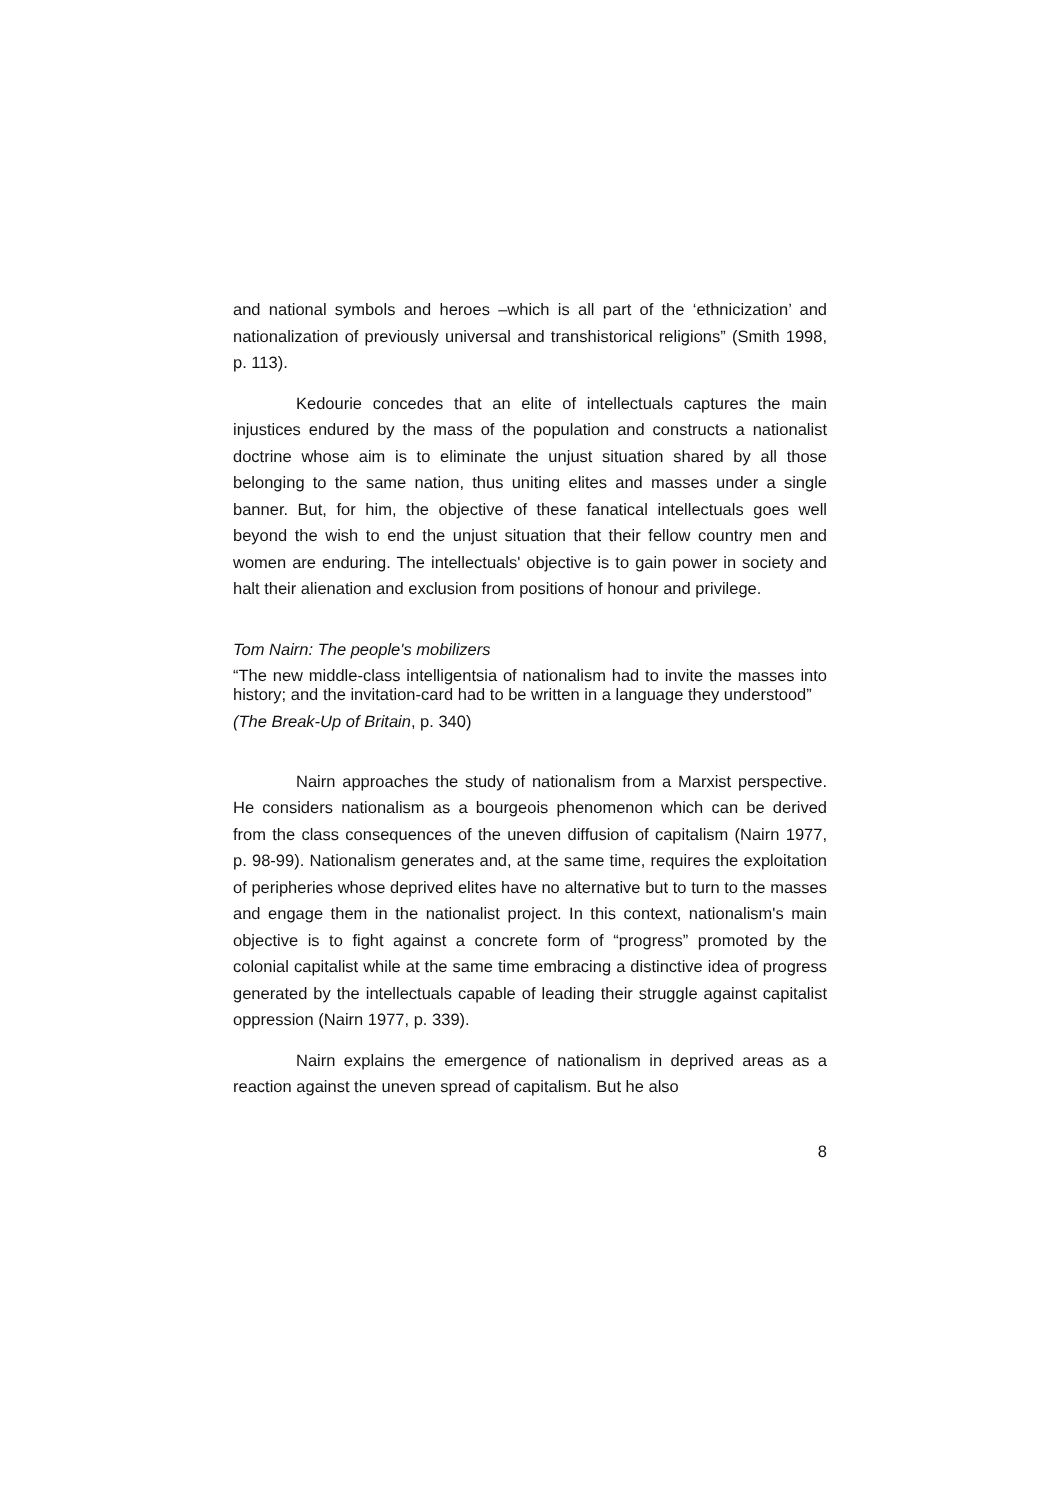and national symbols and heroes –which is all part of the ‘ethnicization’ and nationalization of previously universal and transhistorical religions” (Smith 1998, p. 113).
Kedourie concedes that an elite of intellectuals captures the main injustices endured by the mass of the population and constructs a nationalist doctrine whose aim is to eliminate the unjust situation shared by all those belonging to the same nation, thus uniting elites and masses under a single banner. But, for him, the objective of these fanatical intellectuals goes well beyond the wish to end the unjust situation that their fellow country men and women are enduring. The intellectuals' objective is to gain power in society and halt their alienation and exclusion from positions of honour and privilege.
Tom Nairn: The people's mobilizers
“The new middle-class intelligentsia of nationalism had to invite the masses into history; and the invitation-card had to be written in a language they understood”
(The Break-Up of Britain, p. 340)
Nairn approaches the study of nationalism from a Marxist perspective. He considers nationalism as a bourgeois phenomenon which can be derived from the class consequences of the uneven diffusion of capitalism (Nairn 1977, p. 98-99). Nationalism generates and, at the same time, requires the exploitation of peripheries whose deprived elites have no alternative but to turn to the masses and engage them in the nationalist project. In this context, nationalism's main objective is to fight against a concrete form of “progress” promoted by the colonial capitalist while at the same time embracing a distinctive idea of progress generated by the intellectuals capable of leading their struggle against capitalist oppression (Nairn 1977, p. 339).
Nairn explains the emergence of nationalism in deprived areas as a reaction against the uneven spread of capitalism. But he also
8